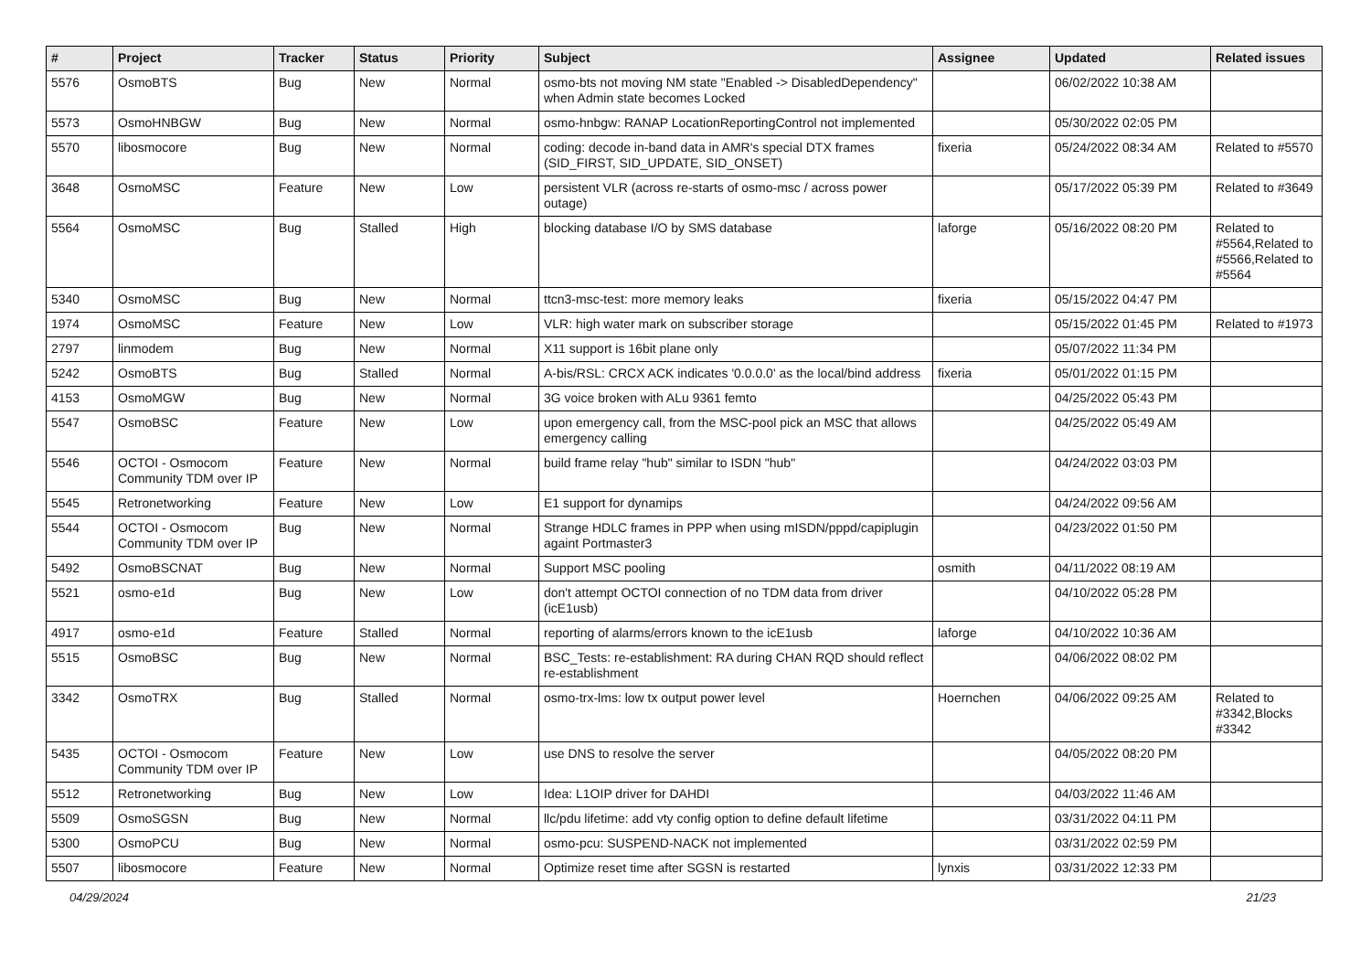| # | Project | Tracker | Status | Priority | Subject | Assignee | Updated | Related issues |
| --- | --- | --- | --- | --- | --- | --- | --- | --- |
| 5576 | OsmoBTS | Bug | New | Normal | osmo-bts not moving NM state "Enabled -> DisabledDependency" when Admin state becomes Locked | | 06/02/2022 10:38 AM | |
| 5573 | OsmoHNBGW | Bug | New | Normal | osmo-hnbgw: RANAP LocationReportingControl not implemented | | 05/30/2022 02:05 PM | |
| 5570 | libosmocore | Bug | New | Normal | coding: decode in-band data in AMR's special DTX frames (SID_FIRST, SID_UPDATE, SID_ONSET) | fixeria | 05/24/2022 08:34 AM | Related to #5570 |
| 3648 | OsmoMSC | Feature | New | Low | persistent VLR (across re-starts of osmo-msc / across power outage) | | 05/17/2022 05:39 PM | Related to #3649 |
| 5564 | OsmoMSC | Bug | Stalled | High | blocking database I/O by SMS database | laforge | 05/16/2022 08:20 PM | Related to #5564,Related to #5566,Related to #5564 |
| 5340 | OsmoMSC | Bug | New | Normal | ttcn3-msc-test: more memory leaks | fixeria | 05/15/2022 04:47 PM | |
| 1974 | OsmoMSC | Feature | New | Low | VLR: high water mark on subscriber storage | | 05/15/2022 01:45 PM | Related to #1973 |
| 2797 | linmodem | Bug | New | Normal | X11 support is 16bit plane only | | 05/07/2022 11:34 PM | |
| 5242 | OsmoBTS | Bug | Stalled | Normal | A-bis/RSL: CRCX ACK indicates '0.0.0.0' as the local/bind address | fixeria | 05/01/2022 01:15 PM | |
| 4153 | OsmoMGW | Bug | New | Normal | 3G voice broken with ALu 9361 femto | | 04/25/2022 05:43 PM | |
| 5547 | OsmoBSC | Feature | New | Low | upon emergency call, from the MSC-pool pick an MSC that allows emergency calling | | 04/25/2022 05:49 AM | |
| 5546 | OCTOI - Osmocom Community TDM over IP | Feature | New | Normal | build frame relay "hub" similar to ISDN "hub" | | 04/24/2022 03:03 PM | |
| 5545 | Retronetworking | Feature | New | Low | E1 support for dynamips | | 04/24/2022 09:56 AM | |
| 5544 | OCTOI - Osmocom Community TDM over IP | Bug | New | Normal | Strange HDLC frames in PPP when using mISDN/pppd/capiplugin againt Portmaster3 | | 04/23/2022 01:50 PM | |
| 5492 | OsmoBSCNAT | Bug | New | Normal | Support MSC pooling | osmith | 04/11/2022 08:19 AM | |
| 5521 | osmo-e1d | Bug | New | Low | don't attempt OCTOI connection of no TDM data from driver (icE1usb) | | 04/10/2022 05:28 PM | |
| 4917 | osmo-e1d | Feature | Stalled | Normal | reporting of alarms/errors known to the icE1usb | laforge | 04/10/2022 10:36 AM | |
| 5515 | OsmoBSC | Bug | New | Normal | BSC_Tests: re-establishment: RA during CHAN RQD should reflect re-establishment | | 04/06/2022 08:02 PM | |
| 3342 | OsmoTRX | Bug | Stalled | Normal | osmo-trx-lms: low tx output power level | Hoernchen | 04/06/2022 09:25 AM | Related to #3342,Blocks #3342 |
| 5435 | OCTOI - Osmocom Community TDM over IP | Feature | New | Low | use DNS to resolve the server | | 04/05/2022 08:20 PM | |
| 5512 | Retronetworking | Bug | New | Low | Idea: L1OIP driver for DAHDI | | 04/03/2022 11:46 AM | |
| 5509 | OsmoSGSN | Bug | New | Normal | llc/pdu lifetime: add vty config option to define default lifetime | | 03/31/2022 04:11 PM | |
| 5300 | OsmoPCU | Bug | New | Normal | osmo-pcu: SUSPEND-NACK not implemented | | 03/31/2022 02:59 PM | |
| 5507 | libosmocore | Feature | New | Normal | Optimize reset time after SGSN is restarted | lynxis | 03/31/2022 12:33 PM | |
04/29/2024 21/23